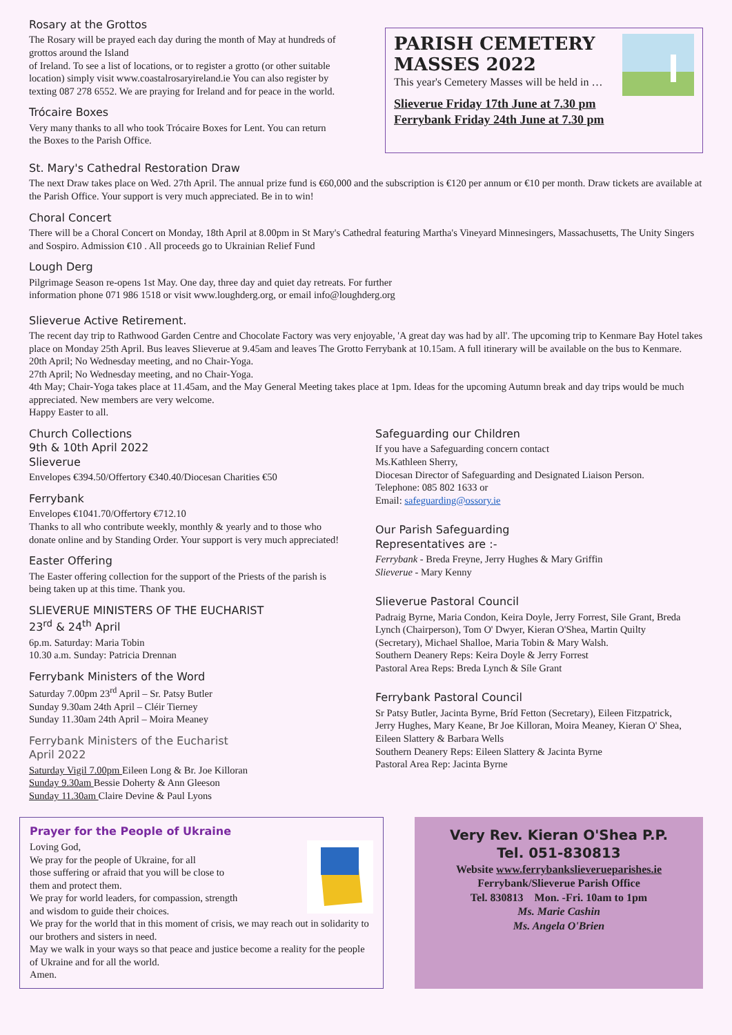Rosary at the Grottos
The Rosary will be prayed each day during the month of May at hundreds of grottos around the Island
of Ireland. To see a list of locations, or to register a grotto (or other suitable location) simply visit www.coastalrosaryireland.ie You can also register by texting 087 278 6552. We are praying for Ireland and for peace in the world.
Trócaire Boxes
Very many thanks to all who took Trócaire Boxes for Lent. You can return the Boxes to the Parish Office.
PARISH CEMETERY MASSES 2022
This year's Cemetery Masses will be held in …
Slieverue Friday 17th June at 7.30 pm
Ferrybank Friday 24th June at 7.30 pm
St. Mary's Cathedral Restoration Draw
The next Draw takes place on Wed. 27th April. The annual prize fund is €60,000 and the subscription is €120 per annum or €10 per month. Draw tickets are available at the Parish Office. Your support is very much appreciated. Be in to win!
Choral Concert
There will be a Choral Concert on Monday, 18th April at 8.00pm in St Mary's Cathedral featuring Martha's Vineyard Minnesingers, Massachusetts, The Unity Singers and Sospiro. Admission €10 . All proceeds go to Ukrainian Relief Fund
Lough Derg
Pilgrimage Season re-opens 1st May. One day, three day and quiet day retreats. For further
information phone 071 986 1518 or visit www.loughderg.org, or email info@loughderg.org
Slieverue Active Retirement.
The recent day trip to Rathwood Garden Centre and Chocolate Factory was very enjoyable, 'A great day was had by all'. The upcoming trip to Kenmare Bay Hotel takes place on Monday 25th April. Bus leaves Slieverue at 9.45am and leaves The Grotto Ferrybank at 10.15am. A full itinerary will be available on the bus to Kenmare.
20th April; No Wednesday meeting, and no Chair-Yoga.
27th April; No Wednesday meeting, and no Chair-Yoga.
4th May; Chair-Yoga takes place at 11.45am, and the May General Meeting takes place at 1pm. Ideas for the upcoming Autumn break and day trips would be much appreciated. New members are very welcome.
Happy Easter to all.
Church Collections
9th & 10th April 2022
Slieverue
Envelopes €394.50/Offertory €340.40/Diocesan Charities €50
Ferrybank
Envelopes €1041.70/Offertory €712.10
Thanks to all who contribute weekly, monthly & yearly and to those who donate online and by Standing Order. Your support is very much appreciated!
Easter Offering
The Easter offering collection for the support of the Priests of the parish is being taken up at this time. Thank you.
SLIEVERUE MINISTERS OF THE EUCHARIST
23<sup>rd</sup> & 24<sup>th</sup> April
6p.m. Saturday: Maria Tobin
10.30 a.m. Sunday: Patricia Drennan
Ferrybank Ministers of the Word
Saturday 7.00pm 23<sup>rd</sup> April – Sr. Patsy Butler
Sunday 9.30am 24th April – Cléir Tierney
Sunday 11.30am 24th April – Moira Meaney
Ferrybank Ministers of the Eucharist
April 2022
Saturday Vigil 7.00pm Eileen Long & Br. Joe Killoran
Sunday 9.30am Bessie Doherty & Ann Gleeson
Sunday 11.30am Claire Devine & Paul Lyons
Safeguarding our Children
If you have a Safeguarding concern contact
Ms.Kathleen Sherry,
Diocesan Director of Safeguarding and Designated Liaison Person.
Telephone: 085 802 1633 or
Email: safeguarding@ossory.ie
Our Parish Safeguarding
Representatives are :-
Ferrybank - Breda Freyne, Jerry Hughes & Mary Griffin
Slieverue - Mary Kenny
Slieverue Pastoral Council
Padraig Byrne, Maria Condon, Keira Doyle, Jerry Forrest, Sile Grant, Breda Lynch (Chairperson), Tom O' Dwyer, Kieran O'Shea, Martin Quilty (Secretary), Michael Shalloe, Maria Tobin & Mary Walsh.
Southern Deanery Reps: Keira Doyle & Jerry Forrest
Pastoral Area Reps: Breda Lynch & Síle Grant
Ferrybank Pastoral Council
Sr Patsy Butler, Jacinta Byrne, Bríd Fetton (Secretary), Eileen Fitzpatrick, Jerry Hughes, Mary Keane, Br Joe Killoran, Moira Meaney, Kieran O' Shea, Eileen Slattery & Barbara Wells
Southern Deanery Reps: Eileen Slattery & Jacinta Byrne
Pastoral Area Rep: Jacinta Byrne
Prayer for the People of Ukraine
Loving God,
We pray for the people of Ukraine, for all
those suffering or afraid that you will be close to
them and protect them.
We pray for world leaders, for compassion, strength
and wisdom to guide their choices.
We pray for the world that in this moment of crisis, we may reach out in solidarity to our brothers and sisters in need.
May we walk in your ways so that peace and justice become a reality for the people of Ukraine and for all the world.
Amen.
Very Rev. Kieran O'Shea P.P.
Tel. 051-830813
Website www.ferrybankslieverueparishes.ie
Ferrybank/Slieverue Parish Office
Tel. 830813 Mon. -Fri. 10am to 1pm
Ms. Marie Cashin
Ms. Angela O'Brien